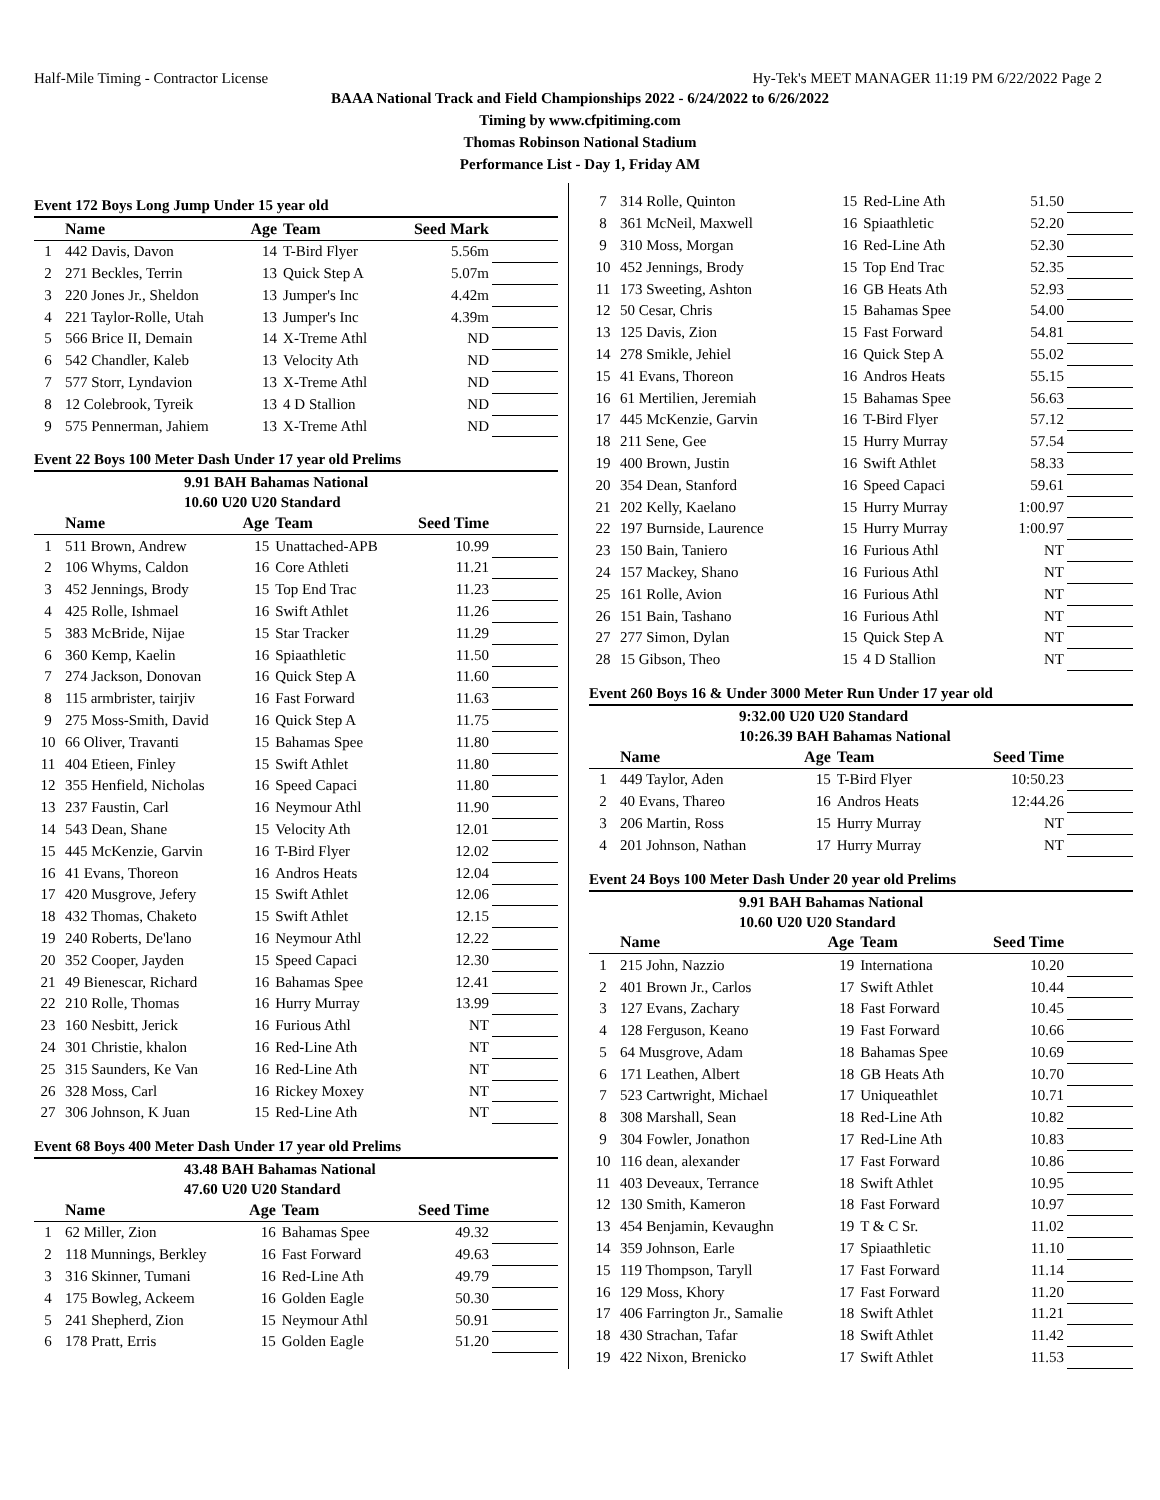Half-Mile Timing - Contractor License Hy-Tek's MEET MANAGER 11:19 PM 6/22/2022 Page 2
BAAA National Track and Field Championships 2022 - 6/24/2022 to 6/26/2022
Timing by www.cfpitiming.com
Thomas Robinson National Stadium
Performance List - Day 1, Friday AM
Event 172 Boys Long Jump Under 15 year old
| | Name | Age | Team | Seed Mark | |
| --- | --- | --- | --- | --- | --- |
| 1 | 442 Davis, Davon | 14 | T-Bird Flyer | 5.56m | |
| 2 | 271 Beckles, Terrin | 13 | Quick Step A | 5.07m | |
| 3 | 220 Jones Jr., Sheldon | 13 | Jumper's Inc | 4.42m | |
| 4 | 221 Taylor-Rolle, Utah | 13 | Jumper's Inc | 4.39m | |
| 5 | 566 Brice II, Demain | 14 | X-Treme Athl | ND | |
| 6 | 542 Chandler, Kaleb | 13 | Velocity Ath | ND | |
| 7 | 577 Storr, Lyndavion | 13 | X-Treme Athl | ND | |
| 8 | 12 Colebrook, Tyreik | 13 | 4 D Stallion | ND | |
| 9 | 575 Pennerman, Jahiem | 13 | X-Treme Athl | ND | |
Event 22 Boys 100 Meter Dash Under 17 year old Prelims
9.91 BAH Bahamas National
10.60 U20 U20 Standard
| | Name | Age | Team | Seed Time | |
| --- | --- | --- | --- | --- | --- |
| 1 | 511 Brown, Andrew | 15 | Unattached-APB | 10.99 | |
| 2 | 106 Whyms, Caldon | 16 | Core Athleti | 11.21 | |
| 3 | 452 Jennings, Brody | 15 | Top End Trac | 11.23 | |
| 4 | 425 Rolle, Ishmael | 16 | Swift Athlet | 11.26 | |
| 5 | 383 McBride, Nijae | 15 | Star Tracker | 11.29 | |
| 6 | 360 Kemp, Kaelin | 16 | Spiaathletic | 11.50 | |
| 7 | 274 Jackson, Donovan | 16 | Quick Step A | 11.60 | |
| 8 | 115 armbrister, tairjiv | 16 | Fast Forward | 11.63 | |
| 9 | 275 Moss-Smith, David | 16 | Quick Step A | 11.75 | |
| 10 | 66 Oliver, Travanti | 15 | Bahamas Spee | 11.80 | |
| 11 | 404 Etieen, Finley | 15 | Swift Athlet | 11.80 | |
| 12 | 355 Henfield, Nicholas | 16 | Speed Capaci | 11.80 | |
| 13 | 237 Faustin, Carl | 16 | Neymour Athl | 11.90 | |
| 14 | 543 Dean, Shane | 15 | Velocity Ath | 12.01 | |
| 15 | 445 McKenzie, Garvin | 16 | T-Bird Flyer | 12.02 | |
| 16 | 41 Evans, Thoreon | 16 | Andros Heats | 12.04 | |
| 17 | 420 Musgrove, Jefery | 15 | Swift Athlet | 12.06 | |
| 18 | 432 Thomas, Chaketo | 15 | Swift Athlet | 12.15 | |
| 19 | 240 Roberts, De'lano | 16 | Neymour Athl | 12.22 | |
| 20 | 352 Cooper, Jayden | 15 | Speed Capaci | 12.30 | |
| 21 | 49 Bienescar, Richard | 16 | Bahamas Spee | 12.41 | |
| 22 | 210 Rolle, Thomas | 16 | Hurry Murray | 13.99 | |
| 23 | 160 Nesbitt, Jerick | 16 | Furious Athl | NT | |
| 24 | 301 Christie, khalon | 16 | Red-Line Ath | NT | |
| 25 | 315 Saunders, Ke Van | 16 | Red-Line Ath | NT | |
| 26 | 328 Moss, Carl | 16 | Rickey Moxey | NT | |
| 27 | 306 Johnson, K Juan | 15 | Red-Line Ath | NT | |
Event 68 Boys 400 Meter Dash Under 17 year old Prelims
43.48 BAH Bahamas National
47.60 U20 U20 Standard
| | Name | Age | Team | Seed Time | |
| --- | --- | --- | --- | --- | --- |
| 1 | 62 Miller, Zion | 16 | Bahamas Spee | 49.32 | |
| 2 | 118 Munnings, Berkley | 16 | Fast Forward | 49.63 | |
| 3 | 316 Skinner, Tumani | 16 | Red-Line Ath | 49.79 | |
| 4 | 175 Bowleg, Ackeem | 16 | Golden Eagle | 50.30 | |
| 5 | 241 Shepherd, Zion | 15 | Neymour Athl | 50.91 | |
| 6 | 178 Pratt, Erris | 15 | Golden Eagle | 51.20 | |
| 7 | 314 Rolle, Quinton | 15 | Red-Line Ath | 51.50 | |
| 8 | 361 McNeil, Maxwell | 16 | Spiaathletic | 52.20 | |
| 9 | 310 Moss, Morgan | 16 | Red-Line Ath | 52.30 | |
| 10 | 452 Jennings, Brody | 15 | Top End Trac | 52.35 | |
| 11 | 173 Sweeting, Ashton | 16 | GB Heats Ath | 52.93 | |
| 12 | 50 Cesar, Chris | 15 | Bahamas Spee | 54.00 | |
| 13 | 125 Davis, Zion | 15 | Fast Forward | 54.81 | |
| 14 | 278 Smikle, Jehiel | 16 | Quick Step A | 55.02 | |
| 15 | 41 Evans, Thoreon | 16 | Andros Heats | 55.15 | |
| 16 | 61 Mertilien, Jeremiah | 15 | Bahamas Spee | 56.63 | |
| 17 | 445 McKenzie, Garvin | 16 | T-Bird Flyer | 57.12 | |
| 18 | 211 Sene, Gee | 15 | Hurry Murray | 57.54 | |
| 19 | 400 Brown, Justin | 16 | Swift Athlet | 58.33 | |
| 20 | 354 Dean, Stanford | 16 | Speed Capaci | 59.61 | |
| 21 | 202 Kelly, Kaelano | 15 | Hurry Murray | 1:00.97 | |
| 22 | 197 Burnside, Laurence | 15 | Hurry Murray | 1:00.97 | |
| 23 | 150 Bain, Taniero | 16 | Furious Athl | NT | |
| 24 | 157 Mackey, Shano | 16 | Furious Athl | NT | |
| 25 | 161 Rolle, Avion | 16 | Furious Athl | NT | |
| 26 | 151 Bain, Tashano | 16 | Furious Athl | NT | |
| 27 | 277 Simon, Dylan | 15 | Quick Step A | NT | |
| 28 | 15 Gibson, Theo | 15 | 4 D Stallion | NT | |
Event 260 Boys 16 & Under 3000 Meter Run Under 17 year old
9:32.00 U20 U20 Standard
10:26.39 BAH Bahamas National
| | Name | Age | Team | Seed Time | |
| --- | --- | --- | --- | --- | --- |
| 1 | 449 Taylor, Aden | 15 | T-Bird Flyer | 10:50.23 | |
| 2 | 40 Evans, Thareo | 16 | Andros Heats | 12:44.26 | |
| 3 | 206 Martin, Ross | 15 | Hurry Murray | NT | |
| 4 | 201 Johnson, Nathan | 17 | Hurry Murray | NT | |
Event 24 Boys 100 Meter Dash Under 20 year old Prelims
9.91 BAH Bahamas National
10.60 U20 U20 Standard
| | Name | Age | Team | Seed Time | |
| --- | --- | --- | --- | --- | --- |
| 1 | 215 John, Nazzio | 19 | Internationa | 10.20 | |
| 2 | 401 Brown Jr., Carlos | 17 | Swift Athlet | 10.44 | |
| 3 | 127 Evans, Zachary | 18 | Fast Forward | 10.45 | |
| 4 | 128 Ferguson, Keano | 19 | Fast Forward | 10.66 | |
| 5 | 64 Musgrove, Adam | 18 | Bahamas Spee | 10.69 | |
| 6 | 171 Leathen, Albert | 18 | GB Heats Ath | 10.70 | |
| 7 | 523 Cartwright, Michael | 17 | Uniqueathlet | 10.71 | |
| 8 | 308 Marshall, Sean | 18 | Red-Line Ath | 10.82 | |
| 9 | 304 Fowler, Jonathon | 17 | Red-Line Ath | 10.83 | |
| 10 | 116 dean, alexander | 17 | Fast Forward | 10.86 | |
| 11 | 403 Deveaux, Terrance | 18 | Swift Athlet | 10.95 | |
| 12 | 130 Smith, Kameron | 18 | Fast Forward | 10.97 | |
| 13 | 454 Benjamin, Kevaughn | 19 | T & C Sr. | 11.02 | |
| 14 | 359 Johnson, Earle | 17 | Spiaathletic | 11.10 | |
| 15 | 119 Thompson, Taryll | 17 | Fast Forward | 11.14 | |
| 16 | 129 Moss, Khory | 17 | Fast Forward | 11.20 | |
| 17 | 406 Farrington Jr., Samalie | 18 | Swift Athlet | 11.21 | |
| 18 | 430 Strachan, Tafar | 18 | Swift Athlet | 11.42 | |
| 19 | 422 Nixon, Brenicko | 17 | Swift Athlet | 11.53 | |